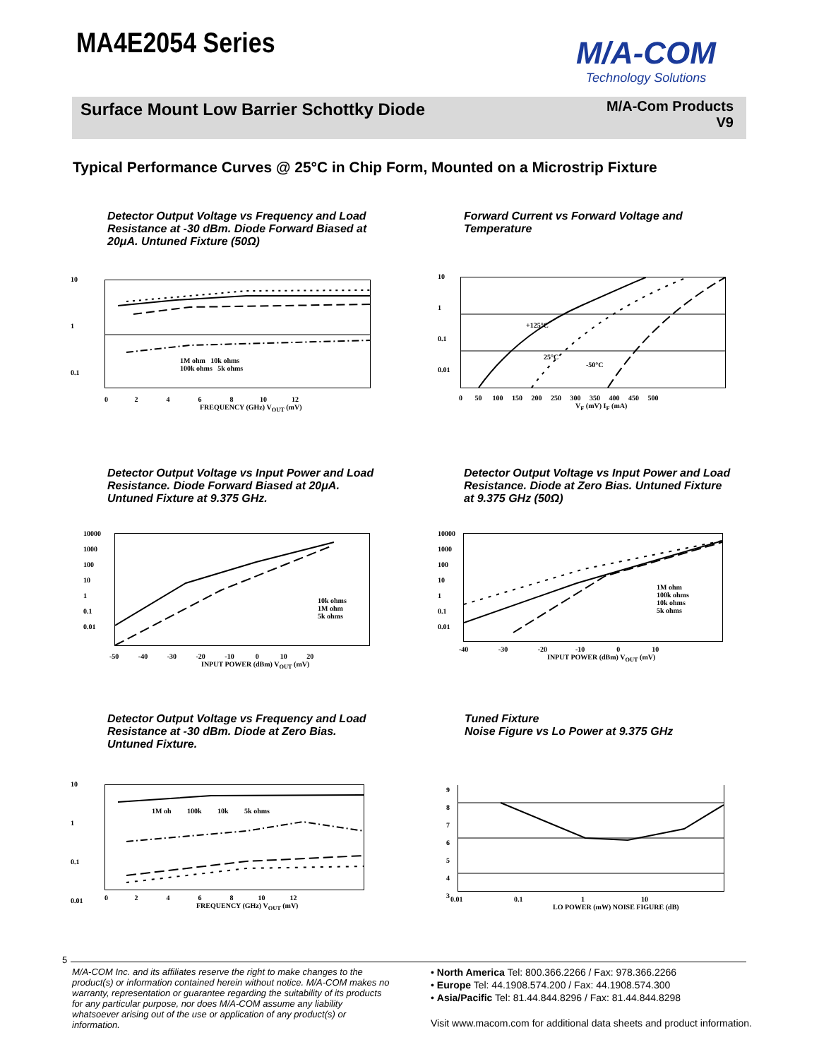MA4E2054 Series
M/A-COM
Technology Solutions
Surface Mount Low Barrier Schottky Diode
M/A-Com Products
V9
Typical Performance Curves @ 25°C in Chip Form, Mounted on a Microstrip Fixture
Detector Output Voltage vs Frequency and Load Resistance at -30 dBm. Diode Forward Biased at 20μA. Untuned Fixture (50Ω)
10
1
0.1
1M ohm 10k ohms
100k ohms 5k ohms
0 2 4 6 8 10 12
FREQUENCY (GHz) V<sub>OUT</sub> (mV)
Forward Current vs Forward Voltage and Temperature
10
1
0.1
0.01
+125°C
25°C
-50°C
0 50 100 150 200 250 300 350 400 450 500
V<sub>F</sub> (mV) I<sub>F</sub> (mA)
Detector Output Voltage vs Input Power and Load Resistance. Diode Forward Biased at 20μA. Untuned Fixture at 9.375 GHz.
10000
1000
100
10
1
0.1
0.01
10k ohms
1M ohm
5k ohms
-50 -40 -30 -20 -10 0 10 20
INPUT POWER (dBm) V<sub>OUT</sub> (mV)
Detector Output Voltage vs Input Power and Load Resistance. Diode at Zero Bias. Untuned Fixture at 9.375 GHz (50Ω)
10000
1000
100
10
1
0.1
0.01
1M ohm
100k ohms
10k ohms
5k ohms
-40 -30 -20 -10 0 10
INPUT POWER (dBm) V<sub>OUT</sub> (mV)
Detector Output Voltage vs Frequency and Load Resistance at -30 dBm. Diode at Zero Bias. Untuned Fixture.
10
1
0.1
0.01
1M oh 100k 10k 5k ohms
0 2 4 6 8 10 12
FREQUENCY (GHz) V<sub>OUT</sub> (mV)
Tuned Fixture
Noise Figure vs Lo Power at 9.375 GHz
9
8
7
6
5
4
3
0.01 0.1 1 10
LO POWER (mW) NOISE FIGURE (dB)
5
M/A-COM Inc. and its affiliates reserve the right to make changes to the product(s) or information contained herein without notice. M/A-COM makes no warranty, representation or guarantee regarding the suitability of its products for any particular purpose, nor does M/A-COM assume any liability whatsoever arising out of the use or application of any product(s) or information.
• North America Tel: 800.366.2266 / Fax: 978.366.2266
• Europe Tel: 44.1908.574.200 / Fax: 44.1908.574.300
• Asia/Pacific Tel: 81.44.844.8296 / Fax: 81.44.844.8298
Visit www.macom.com for additional data sheets and product information.